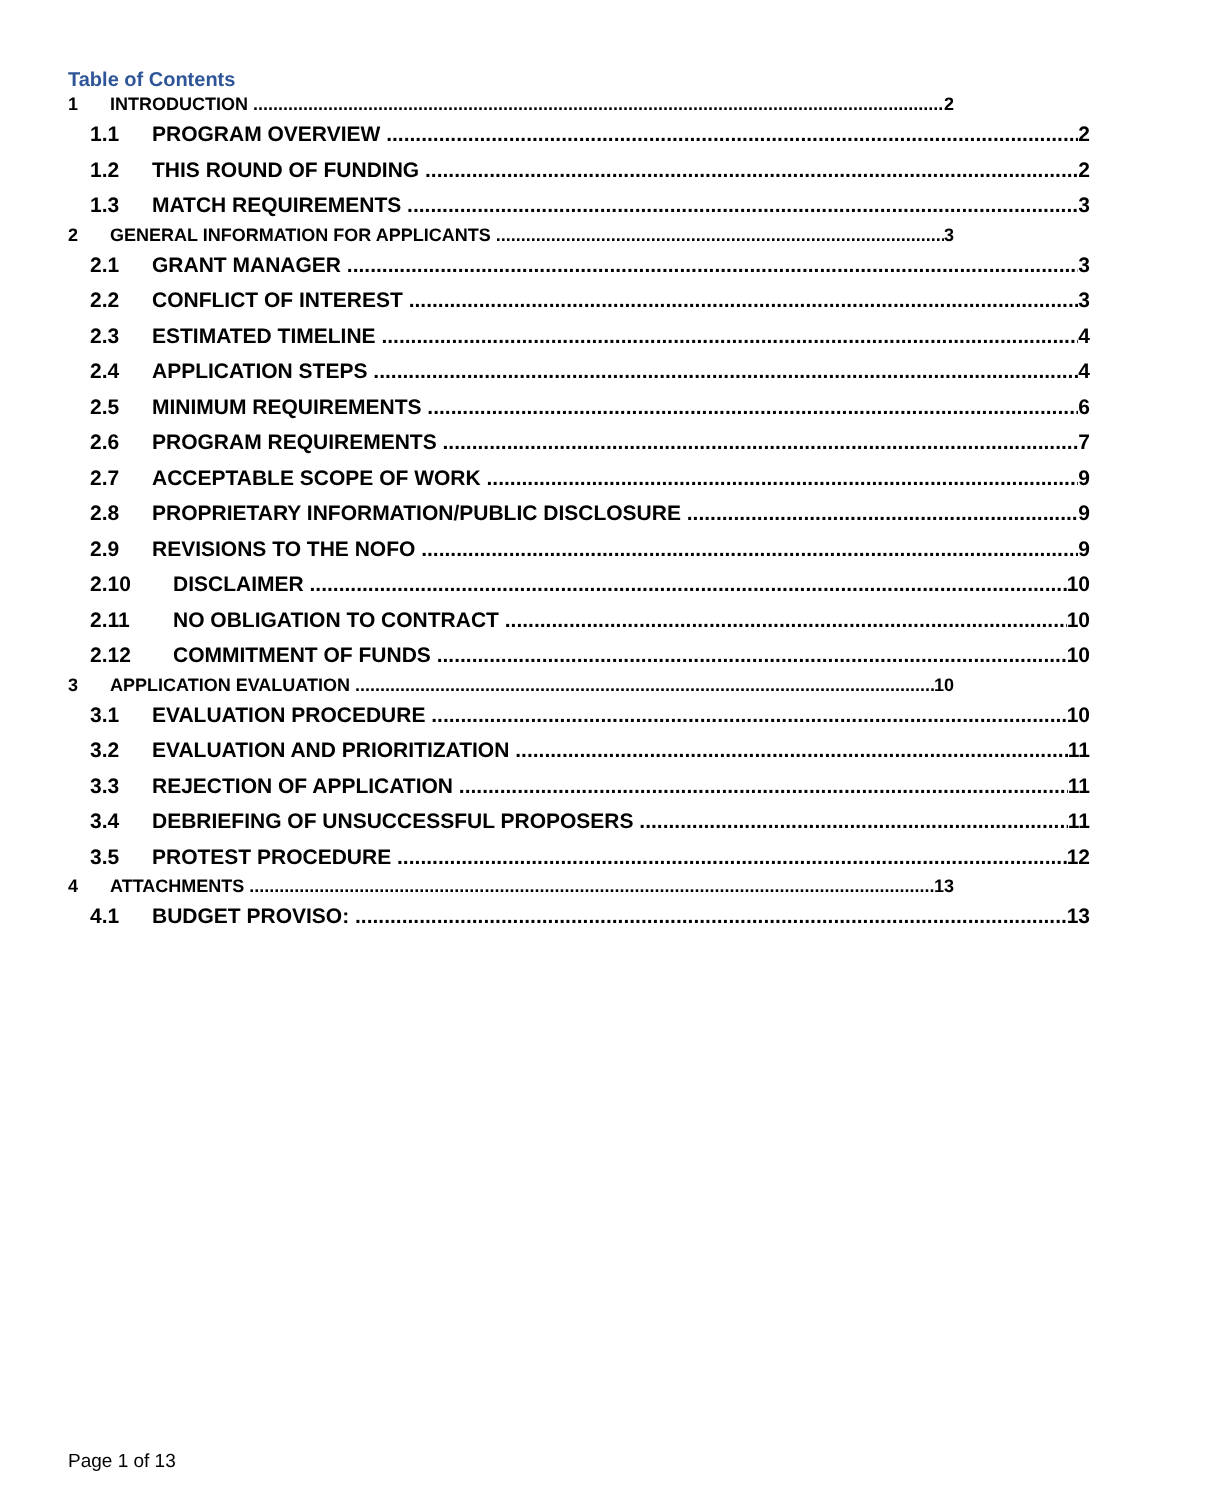Table of Contents
1 INTRODUCTION 2
1.1 PROGRAM OVERVIEW 2
1.2 THIS ROUND OF FUNDING 2
1.3 MATCH REQUIREMENTS 3
2 GENERAL INFORMATION FOR APPLICANTS 3
2.1 GRANT MANAGER 3
2.2 CONFLICT OF INTEREST 3
2.3 ESTIMATED TIMELINE 4
2.4 APPLICATION STEPS 4
2.5 MINIMUM REQUIREMENTS 6
2.6 PROGRAM REQUIREMENTS 7
2.7 ACCEPTABLE SCOPE OF WORK 9
2.8 PROPRIETARY INFORMATION/PUBLIC DISCLOSURE 9
2.9 REVISIONS TO THE NOFO 9
2.10 DISCLAIMER 10
2.11 NO OBLIGATION TO CONTRACT 10
2.12 COMMITMENT OF FUNDS 10
3 APPLICATION EVALUATION 10
3.1 EVALUATION PROCEDURE 10
3.2 EVALUATION AND PRIORITIZATION 11
3.3 REJECTION OF APPLICATION 11
3.4 DEBRIEFING OF UNSUCCESSFUL PROPOSERS 11
3.5 PROTEST PROCEDURE 12
4 ATTACHMENTS 13
4.1 BUDGET PROVISO: 13
Page 1 of 13